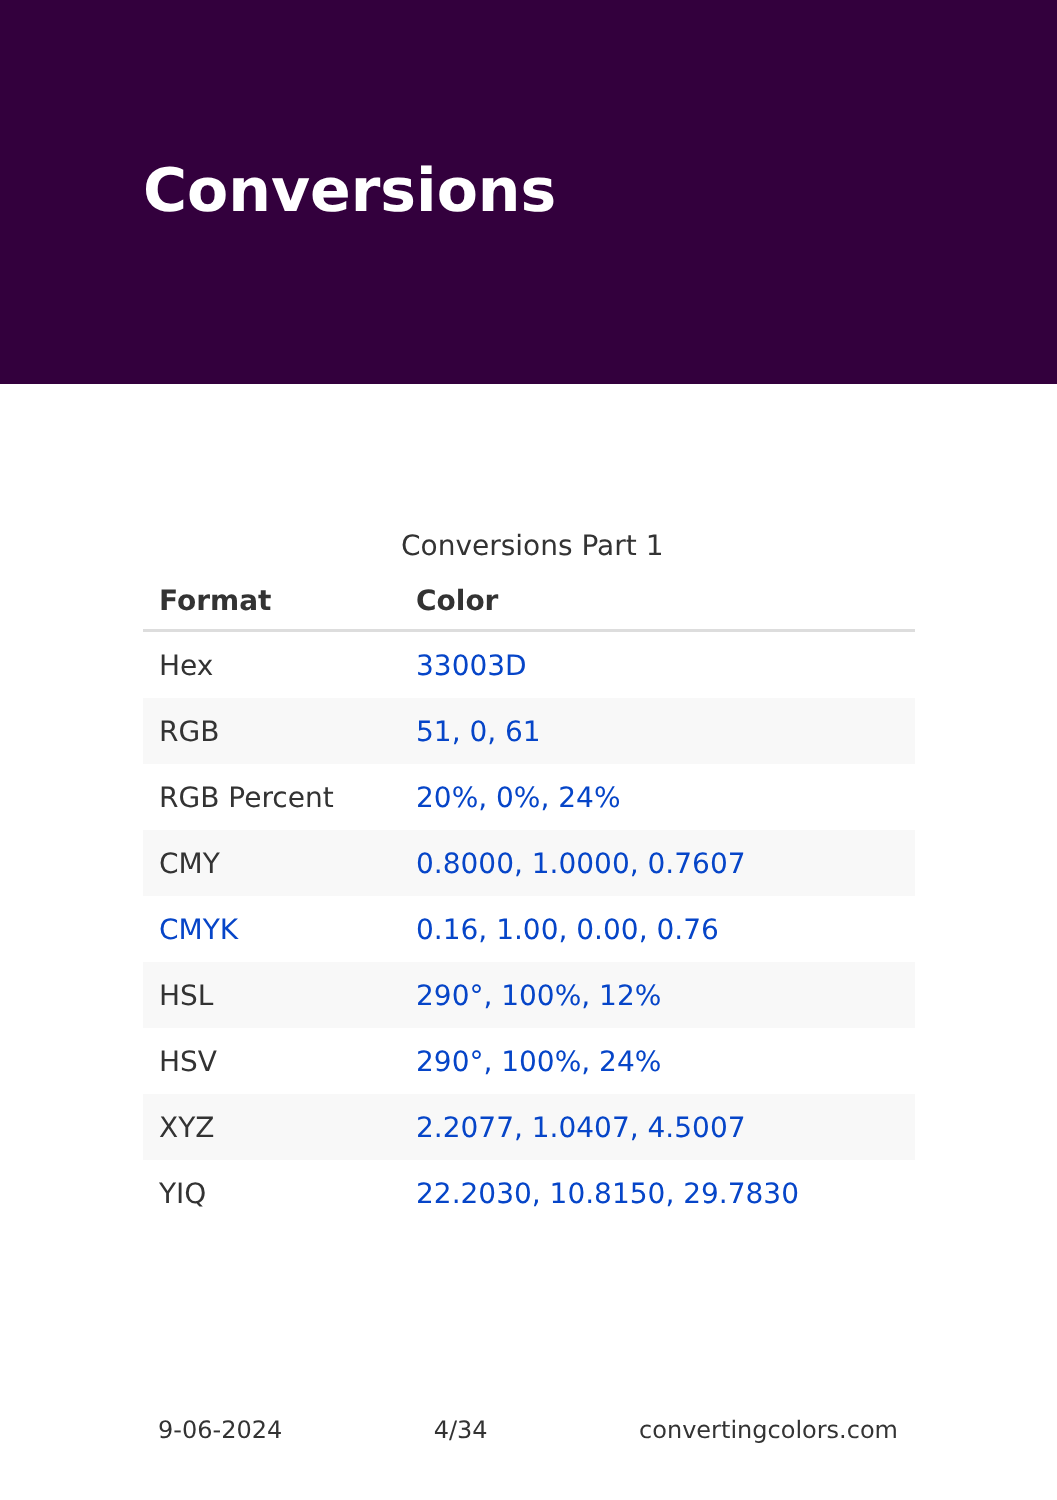Conversions
Conversions Part 1
| Format | Color |
| --- | --- |
| Hex | 33003D |
| RGB | 51, 0, 61 |
| RGB Percent | 20%, 0%, 24% |
| CMY | 0.8000, 1.0000, 0.7607 |
| CMYK | 0.16, 1.00, 0.00, 0.76 |
| HSL | 290°, 100%, 12% |
| HSV | 290°, 100%, 24% |
| XYZ | 2.2077, 1.0407, 4.5007 |
| YIQ | 22.2030, 10.8150, 29.7830 |
9-06-2024 4/34 convertingcolors.com